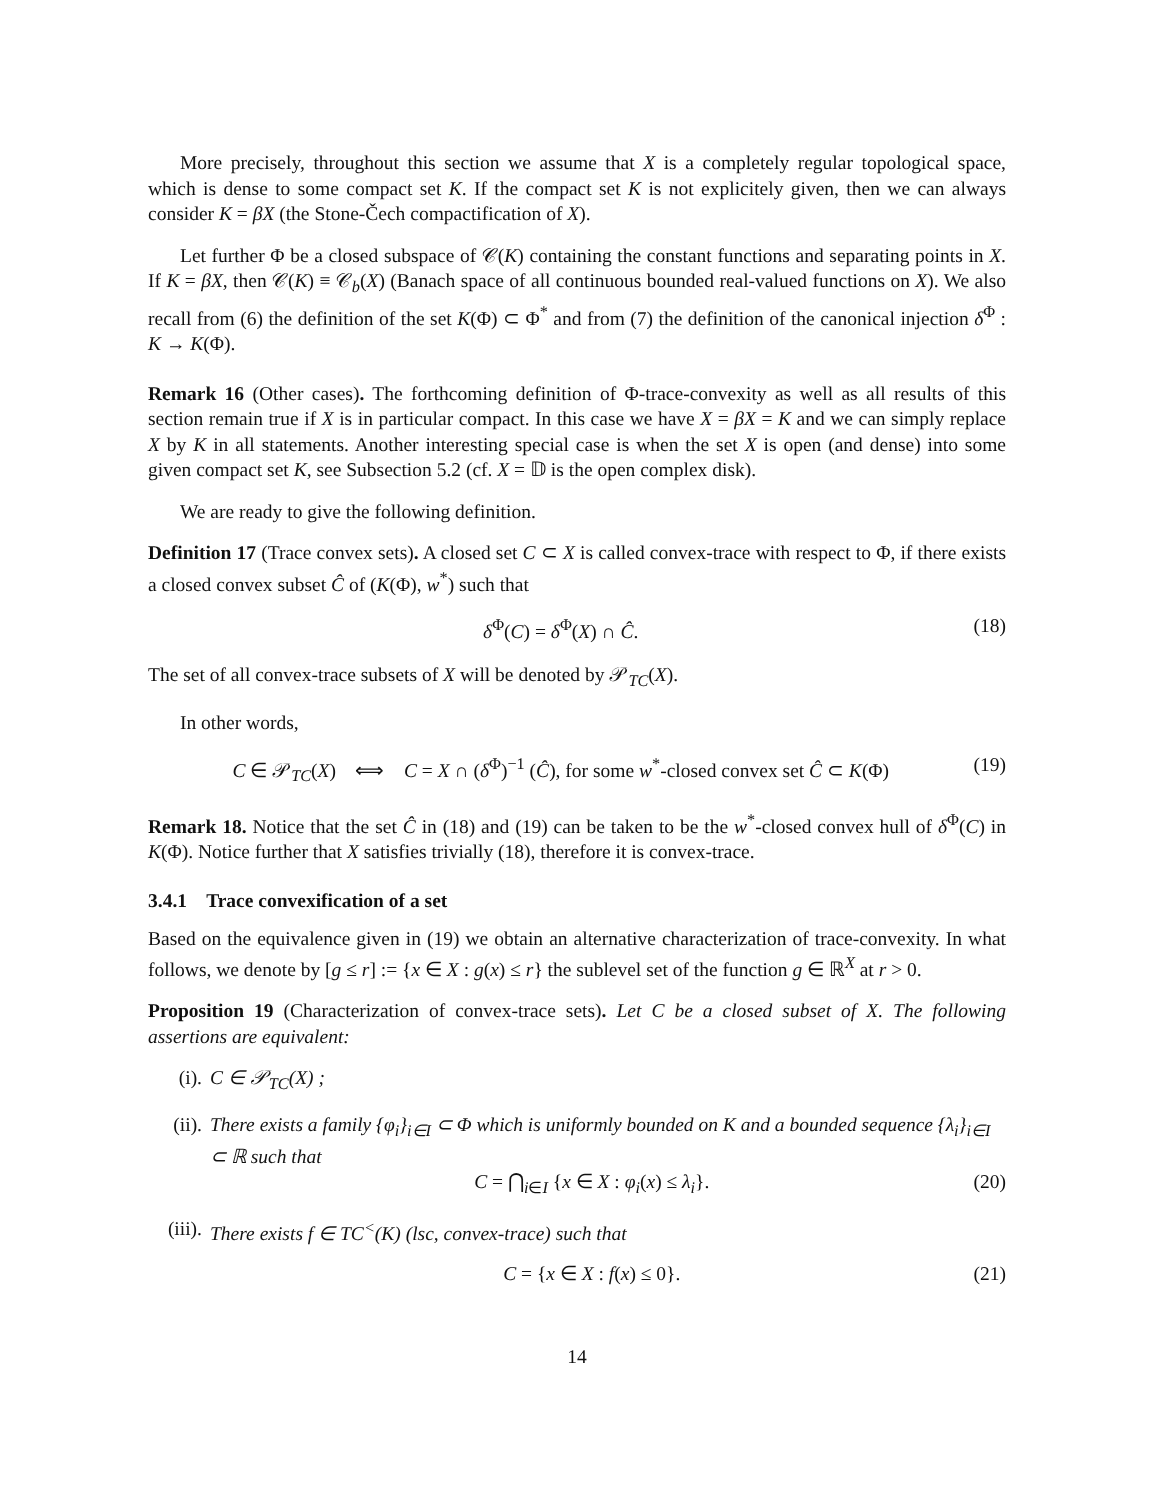More precisely, throughout this section we assume that X is a completely regular topological space, which is dense to some compact set K. If the compact set K is not explicitely given, then we can always consider K = βX (the Stone-Čech compactification of X).
Let further Φ be a closed subspace of 𝒞(K) containing the constant functions and separating points in X. If K = βX, then 𝒞(K) ≡ 𝒞<sub>b</sub>(X) (Banach space of all continuous bounded real-valued functions on X). We also recall from (6) the definition of the set K(Φ) ⊂ Φ<sup>*</sup> and from (7) the definition of the canonical injection δ<sup>Φ</sup> : K → K(Φ).
Remark 16 (Other cases). The forthcoming definition of Φ-trace-convexity as well as all results of this section remain true if X is in particular compact. In this case we have X = βX = K and we can simply replace X by K in all statements. Another interesting special case is when the set X is open (and dense) into some given compact set K, see Subsection 5.2 (cf. X = 𝔻 is the open complex disk).
We are ready to give the following definition.
Definition 17 (Trace convex sets). A closed set C ⊂ X is called convex-trace with respect to Φ, if there exists a closed convex subset Ĉ of (K(Φ), w<sup>*</sup>) such that
δ<sup>Φ</sup>(C) = δ<sup>Φ</sup>(X) ∩ Ĉ. (18)
The set of all convex-trace subsets of X will be denoted by 𝒫<sub>TC</sub>(X).
In other words,
C ∈ 𝒫<sub>TC</sub>(X) ⟺ C = X ∩ (δ<sup>Φ</sup>)<sup>−1</sup> (Ĉ), for some w<sup>*</sup>-closed convex set Ĉ ⊂ K(Φ) (19)
Remark 18. Notice that the set Ĉ in (18) and (19) can be taken to be the w<sup>*</sup>-closed convex hull of δ<sup>Φ</sup>(C) in K(Φ). Notice further that X satisfies trivially (18), therefore it is convex-trace.
3.4.1 Trace convexification of a set
Based on the equivalence given in (19) we obtain an alternative characterization of trace-convexity. In what follows, we denote by [g ≤ r] := {x ∈ X : g(x) ≤ r} the sublevel set of the function g ∈ ℝ<sup>X</sup> at r > 0.
Proposition 19 (Characterization of convex-trace sets). Let C be a closed subset of X. The following assertions are equivalent:
(i). C ∈ 𝒫<sub>TC</sub>(X) ;
(ii).
There exists a family {φ<sub>i</sub>}<sub>i∈I</sub> ⊂ Φ which is uniformly bounded on K and a bounded sequence {λ<sub>i</sub>}<sub>i∈I</sub> ⊂ ℝ such that
C = ⋂<sub>i∈I</sub> {x ∈ X : φ<sub>i</sub>(x) ≤ λ<sub>i</sub>}. (20)
(iii).
There exists f ∈ TC<sup><</sup>(K) (lsc, convex-trace) such that
C = {x ∈ X : f(x) ≤ 0}. (21)
14